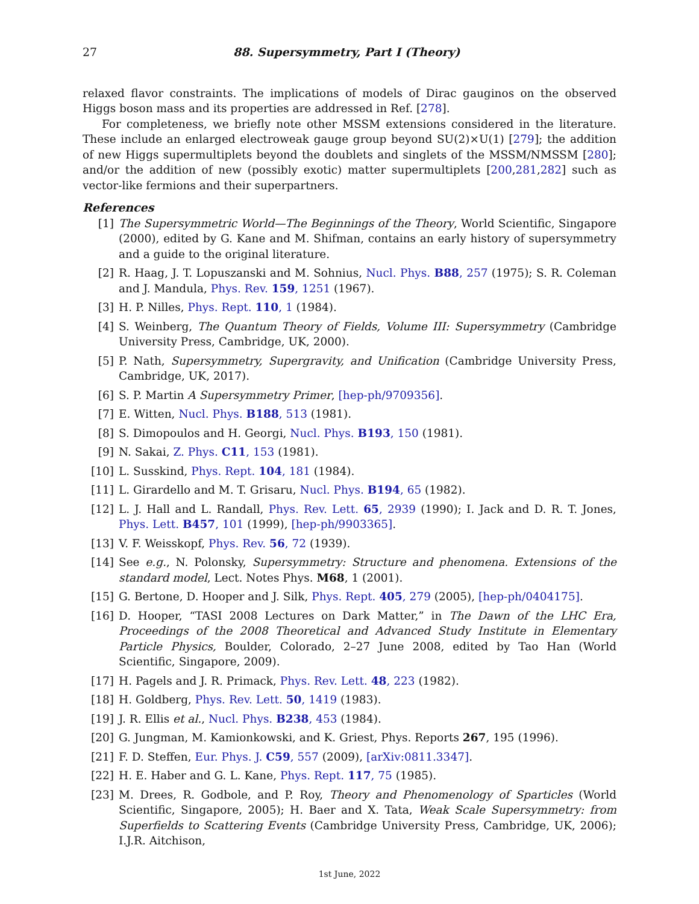27 88. Supersymmetry, Part I (Theory)
relaxed flavor constraints. The implications of models of Dirac gauginos on the observed Higgs boson mass and its properties are addressed in Ref. [278].
For completeness, we briefly note other MSSM extensions considered in the literature. These include an enlarged electroweak gauge group beyond SU(2)×U(1) [279]; the addition of new Higgs supermultiplets beyond the doublets and singlets of the MSSM/NMSSM [280]; and/or the addition of new (possibly exotic) matter supermultiplets [200,281,282] such as vector-like fermions and their superpartners.
References
[1] The Supersymmetric World—The Beginnings of the Theory, World Scientific, Singapore (2000), edited by G. Kane and M. Shifman, contains an early history of supersymmetry and a guide to the original literature.
[2] R. Haag, J. T. Lopuszanski and M. Sohnius, Nucl. Phys. B88, 257 (1975); S. R. Coleman and J. Mandula, Phys. Rev. 159, 1251 (1967).
[3] H. P. Nilles, Phys. Rept. 110, 1 (1984).
[4] S. Weinberg, The Quantum Theory of Fields, Volume III: Supersymmetry (Cambridge University Press, Cambridge, UK, 2000).
[5] P. Nath, Supersymmetry, Supergravity, and Unification (Cambridge University Press, Cambridge, UK, 2017).
[6] S. P. Martin A Supersymmetry Primer, [hep-ph/9709356].
[7] E. Witten, Nucl. Phys. B188, 513 (1981).
[8] S. Dimopoulos and H. Georgi, Nucl. Phys. B193, 150 (1981).
[9] N. Sakai, Z. Phys. C11, 153 (1981).
[10] L. Susskind, Phys. Rept. 104, 181 (1984).
[11] L. Girardello and M. T. Grisaru, Nucl. Phys. B194, 65 (1982).
[12] L. J. Hall and L. Randall, Phys. Rev. Lett. 65, 2939 (1990); I. Jack and D. R. T. Jones, Phys. Lett. B457, 101 (1999), [hep-ph/9903365].
[13] V. F. Weisskopf, Phys. Rev. 56, 72 (1939).
[14] See e.g., N. Polonsky, Supersymmetry: Structure and phenomena. Extensions of the standard model, Lect. Notes Phys. M68, 1 (2001).
[15] G. Bertone, D. Hooper and J. Silk, Phys. Rept. 405, 279 (2005), [hep-ph/0404175].
[16] D. Hooper, “TASI 2008 Lectures on Dark Matter,” in The Dawn of the LHC Era, Proceedings of the 2008 Theoretical and Advanced Study Institute in Elementary Particle Physics, Boulder, Colorado, 2–27 June 2008, edited by Tao Han (World Scientific, Singapore, 2009).
[17] H. Pagels and J. R. Primack, Phys. Rev. Lett. 48, 223 (1982).
[18] H. Goldberg, Phys. Rev. Lett. 50, 1419 (1983).
[19] J. R. Ellis et al., Nucl. Phys. B238, 453 (1984).
[20] G. Jungman, M. Kamionkowski, and K. Griest, Phys. Reports 267, 195 (1996).
[21] F. D. Steffen, Eur. Phys. J. C59, 557 (2009), [arXiv:0811.3347].
[22] H. E. Haber and G. L. Kane, Phys. Rept. 117, 75 (1985).
[23] M. Drees, R. Godbole, and P. Roy, Theory and Phenomenology of Sparticles (World Scientific, Singapore, 2005); H. Baer and X. Tata, Weak Scale Supersymmetry: from Superfields to Scattering Events (Cambridge University Press, Cambridge, UK, 2006); I.J.R. Aitchison,
1st June, 2022